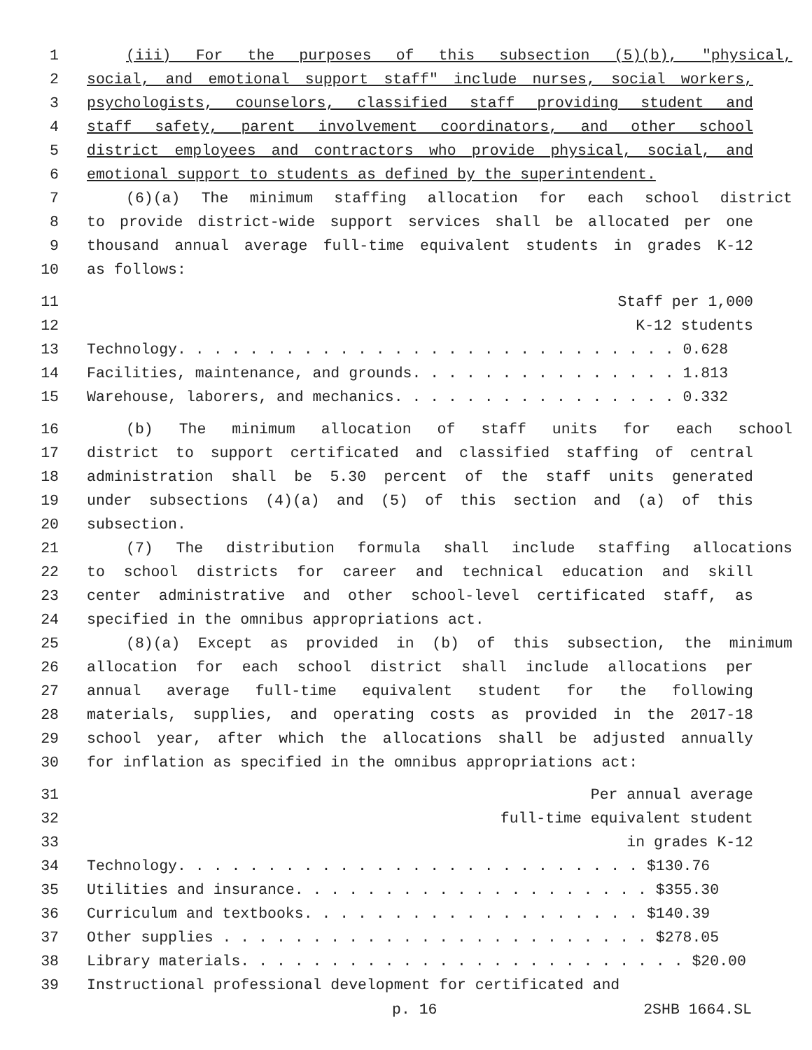1 (iii) For the purposes of this subsection (5)(b), "physical,
2 social, and emotional support staff" include nurses, social workers,
3 psychologists, counselors, classified staff providing student and
4 staff safety, parent involvement coordinators, and other school
5 district employees and contractors who provide physical, social, and
6 emotional support to students as defined by the superintendent.
7 (6)(a) The minimum staffing allocation for each school district
8 to provide district-wide support services shall be allocated per one
9 thousand annual average full-time equivalent students in grades K-12
10 as follows:
11 Staff per 1,000
12 K-12 students
13 Technology. . . . . . . . . . . . . . . . . . . . . . . . . . . . 0.628
14 Facilities, maintenance, and grounds. . . . . . . . . . . . . . . 1.813
15 Warehouse, laborers, and mechanics. . . . . . . . . . . . . . . . 0.332
16 (b) The minimum allocation of staff units for each school
17 district to support certificated and classified staffing of central
18 administration shall be 5.30 percent of the staff units generated
19 under subsections (4)(a) and (5) of this section and (a) of this
20 subsection.
21 (7) The distribution formula shall include staffing allocations
22 to school districts for career and technical education and skill
23 center administrative and other school-level certificated staff, as
24 specified in the omnibus appropriations act.
25 (8)(a) Except as provided in (b) of this subsection, the minimum
26 allocation for each school district shall include allocations per
27 annual average full-time equivalent student for the following
28 materials, supplies, and operating costs as provided in the 2017-18
29 school year, after which the allocations shall be adjusted annually
30 for inflation as specified in the omnibus appropriations act:
31 Per annual average
32 full-time equivalent student
33 in grades K-12
34 Technology. . . . . . . . . . . . . . . . . . . . . . . . . . $130.76
35 Utilities and insurance. . . . . . . . . . . . . . . . . . . . $355.30
36 Curriculum and textbooks. . . . . . . . . . . . . . . . . . . $140.39
37 Other supplies . . . . . . . . . . . . . . . . . . . . . . . . $278.05
38 Library materials. . . . . . . . . . . . . . . . . . . . . . . . . $20.00
39 Instructional professional development for certificated and
p. 16 2SHB 1664.SL